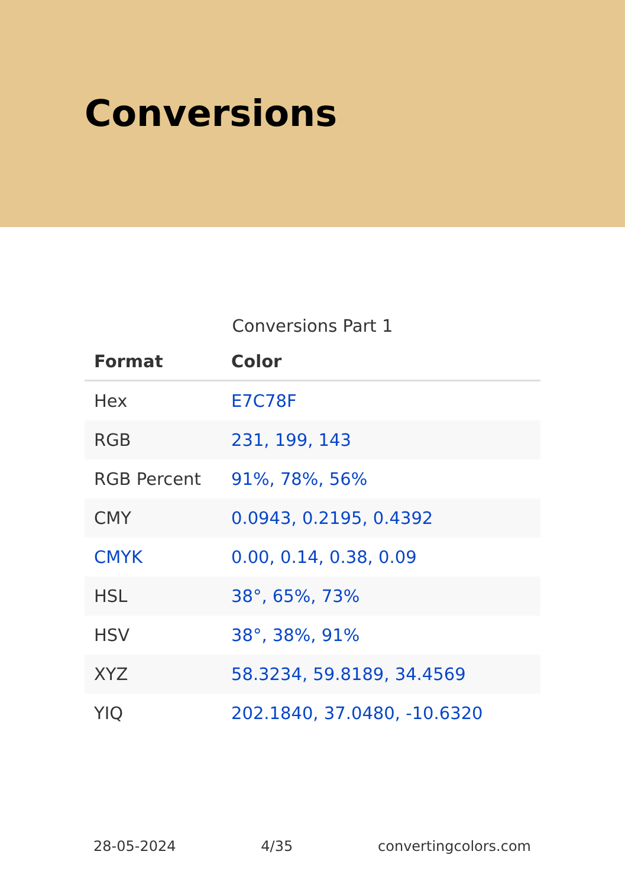Conversions
Conversions Part 1
| Format | Color |
| --- | --- |
| Hex | E7C78F |
| RGB | 231, 199, 143 |
| RGB Percent | 91%, 78%, 56% |
| CMY | 0.0943, 0.2195, 0.4392 |
| CMYK | 0.00, 0.14, 0.38, 0.09 |
| HSL | 38°, 65%, 73% |
| HSV | 38°, 38%, 91% |
| XYZ | 58.3234, 59.8189, 34.4569 |
| YIQ | 202.1840, 37.0480, -10.6320 |
28-05-2024 4/35 convertingcolors.com